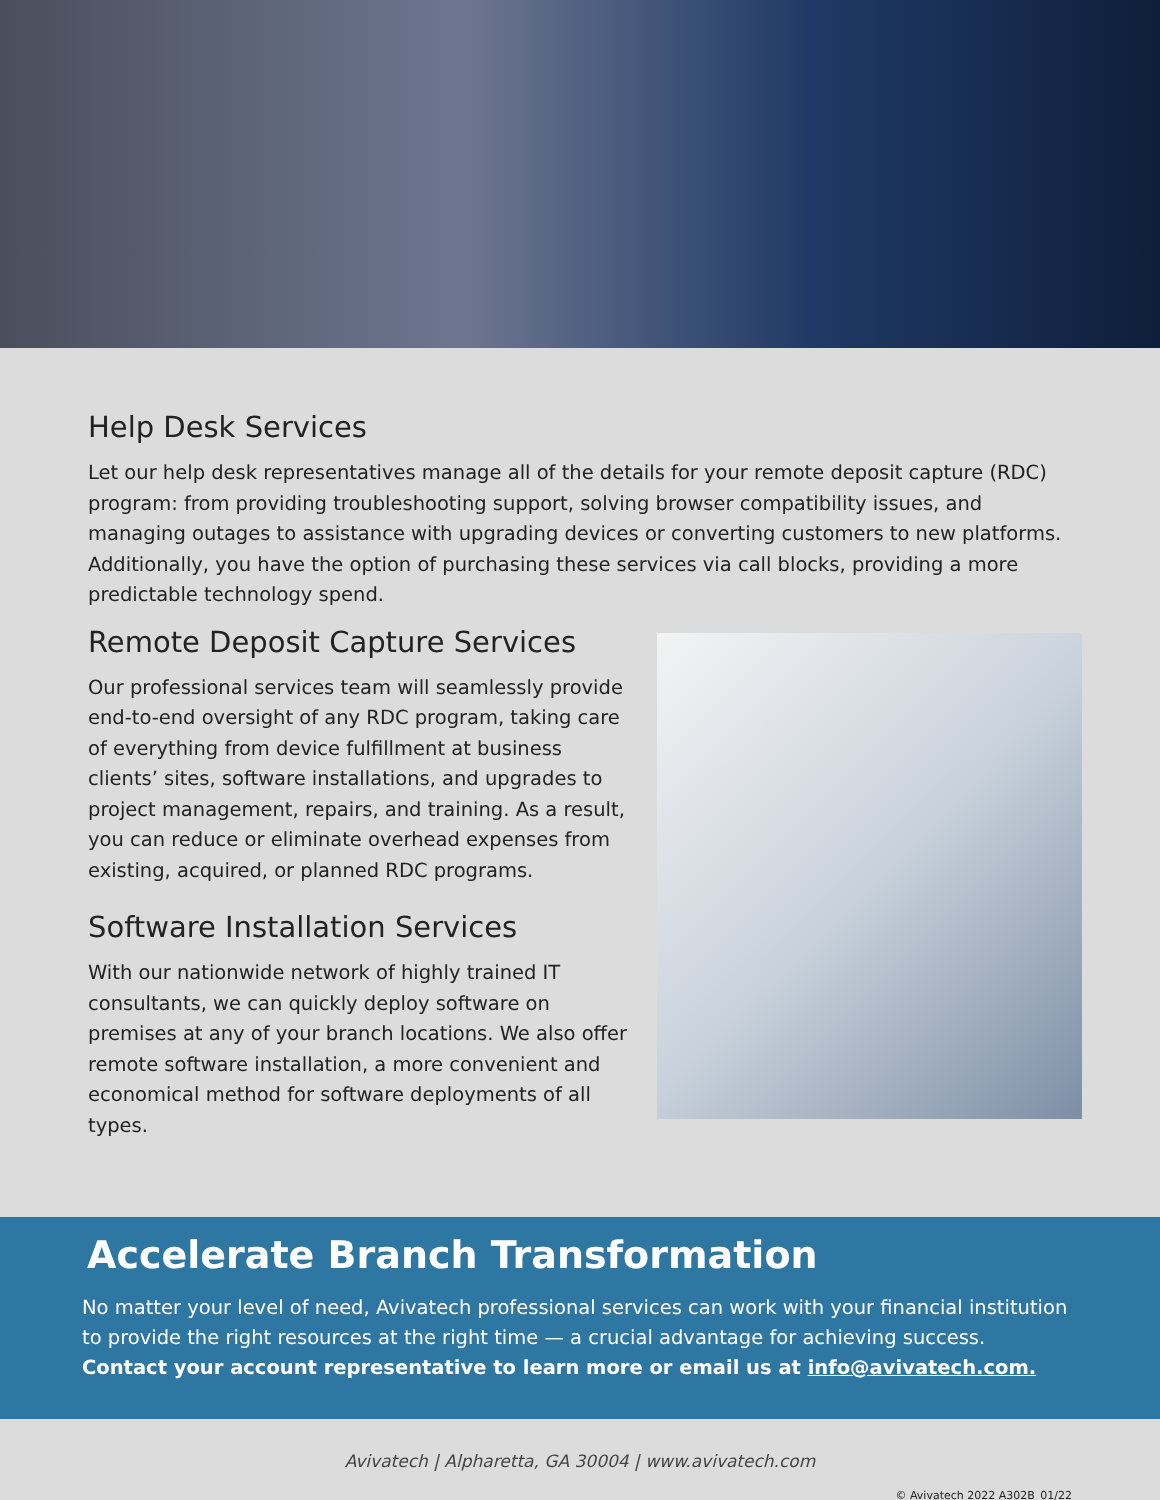Help Desk Services
Let our help desk representatives manage all of the details for your remote deposit capture (RDC) program: from providing troubleshooting support, solving browser compatibility issues, and managing outages to assistance with upgrading devices or converting customers to new platforms. Additionally, you have the option of purchasing these services via call blocks, providing a more predictable technology spend.
Remote Deposit Capture Services
Our professional services team will seamlessly provide end-to-end oversight of any RDC program, taking care of everything from device fulfillment at business clients’ sites, software installations, and upgrades to project management, repairs, and training. As a result, you can reduce or eliminate overhead expenses from existing, acquired, or planned RDC programs.
Software Installation Services
With our nationwide network of highly trained IT consultants, we can quickly deploy software on premises at any of your branch locations. We also offer remote software installation, a more convenient and economical method for software deployments of all types.
Accelerate Branch Transformation
No matter your level of need, Avivatech professional services can work with your financial institution to provide the right resources at the right time — a crucial advantage for achieving success. Contact your account representative to learn more or email us at info@avivatech.com.
Avivatech | Alpharetta, GA 30004 | www.avivatech.com
© Avivatech 2022 A302B_01/22